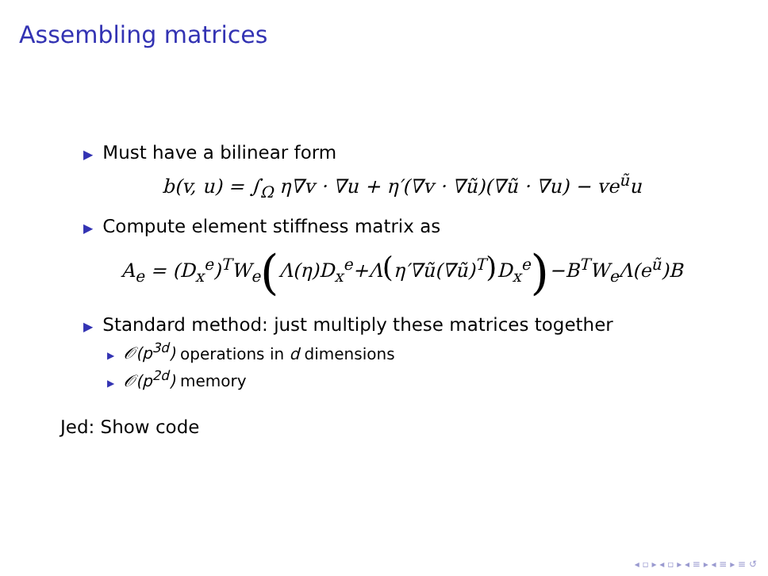Assembling matrices
▶ Must have a bilinear form
b(v, u) = ∫<sub>Ω</sub> η∇v · ∇u + η′(∇v · ∇ũ)(∇ũ · ∇u) − ve<sup>ũ</sup>u
▶ Compute element stiffness matrix as
A<sub>e</sub> = (D<sub>x</sub><sup>e</sup>)<sup>T</sup>W<sub>e</sub>(Λ(η)D<sub>x</sub><sup>e</sup>+Λ(η′∇ũ(∇ũ)<sup>T</sup>) D<sub>x</sub><sup>e</sup>)−B<sup>T</sup>W<sub>e</sub>Λ(e<sup>ũ</sup>)B
▶ Standard method: just multiply these matrices together
▶ 𝒪(p<sup>3d</sup>) operations in d dimensions
▶ 𝒪(p<sup>2d</sup>) memory
Jed: Show code
◂ ▫ ▸ ◂ ▫ ▸ ◂ ≡ ▸ ◂ ≡ ▸ ≡ ↺